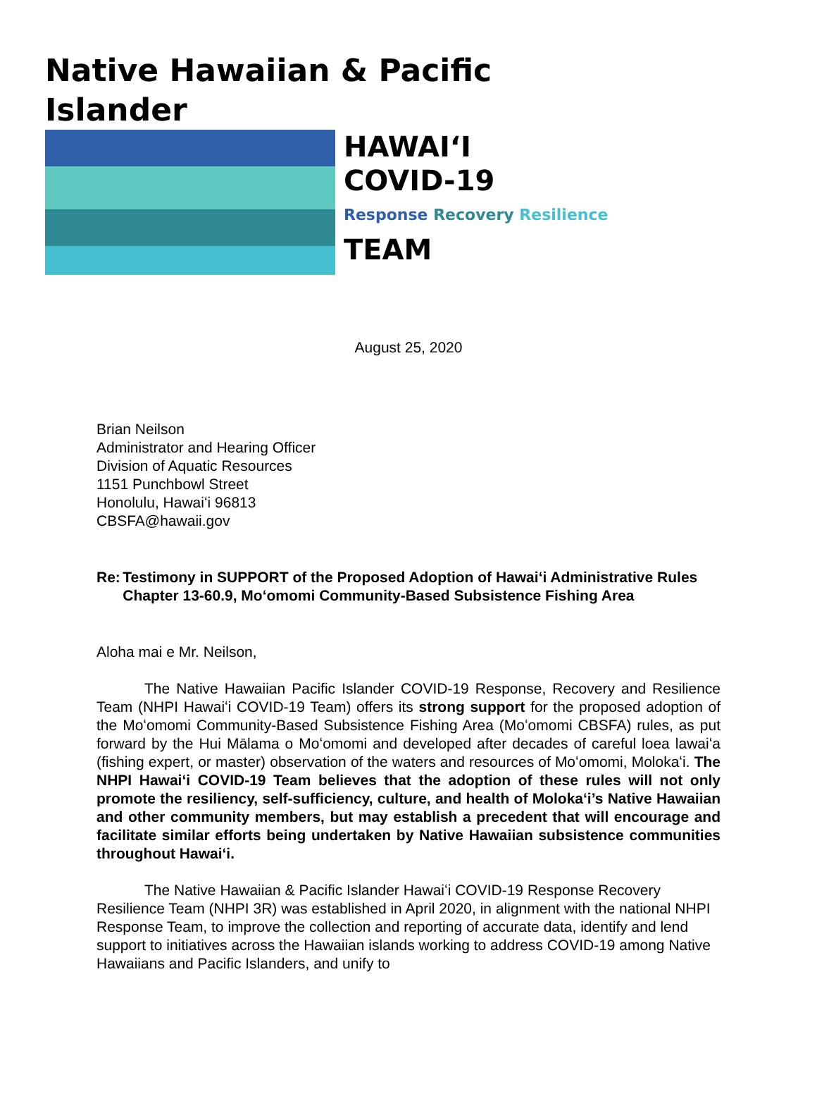Native Hawaiian & Pacific Islander
HAWAIʻI
COVID-19
Response Recovery Resilience
TEAM
August 25, 2020
Brian Neilson
Administrator and Hearing Officer
Division of Aquatic Resources
1151 Punchbowl Street
Honolulu, Hawaiʻi 96813
CBSFA@hawaii.gov
Re: Testimony in SUPPORT of the Proposed Adoption of Hawaiʻi Administrative Rules Chapter 13-60.9, Moʻomomi Community-Based Subsistence Fishing Area
Aloha mai e Mr. Neilson,
The Native Hawaiian Pacific Islander COVID-19 Response, Recovery and Resilience Team (NHPI Hawaiʻi COVID-19 Team) offers its strong support for the proposed adoption of the Moʻomomi Community-Based Subsistence Fishing Area (Moʻomomi CBSFA) rules, as put forward by the Hui Mālama o Moʻomomi and developed after decades of careful loea lawaiʻa (fishing expert, or master) observation of the waters and resources of Moʻomomi, Molokaʻi. The NHPI Hawaiʻi COVID-19 Team believes that the adoption of these rules will not only promote the resiliency, self-sufficiency, culture, and health of Molokaʻi’s Native Hawaiian and other community members, but may establish a precedent that will encourage and facilitate similar efforts being undertaken by Native Hawaiian subsistence communities throughout Hawaiʻi.
The Native Hawaiian & Pacific Islander Hawaiʻi COVID-19 Response Recovery Resilience Team (NHPI 3R) was established in April 2020, in alignment with the national NHPI Response Team, to improve the collection and reporting of accurate data, identify and lend support to initiatives across the Hawaiian islands working to address COVID-19 among Native Hawaiians and Pacific Islanders, and unify to